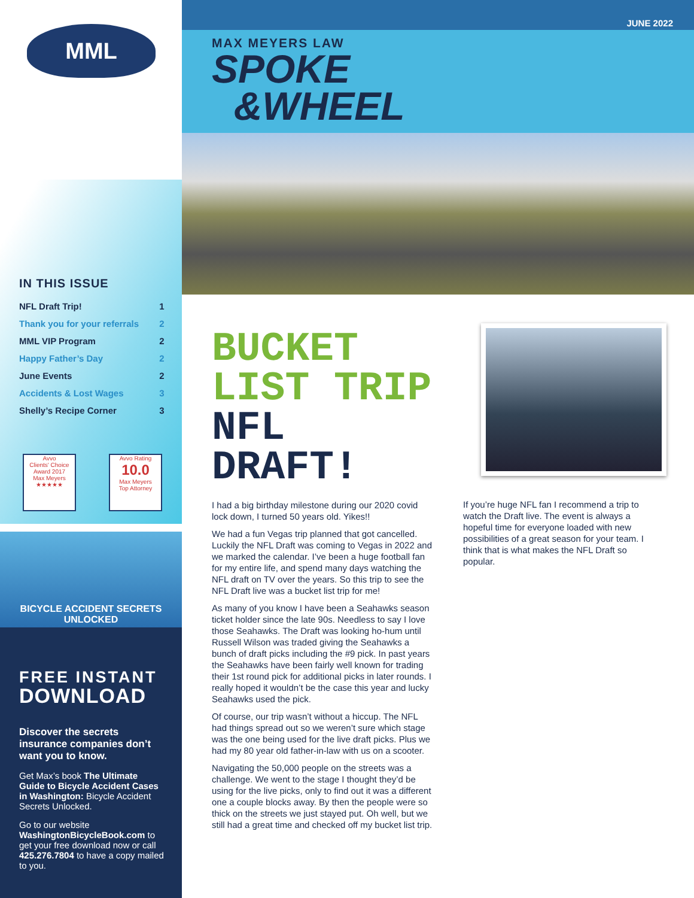MML
IN THIS ISSUE
| NFL Draft Trip! | 1 |
| Thank you for your referrals | 2 |
| MML VIP Program | 2 |
| Happy Father’s Day | 2 |
| June Events | 2 |
| Accidents & Lost Wages | 3 |
| Shelly’s Recipe Corner | 3 |
Avvo
Clients' Choice
Award 2017
Max Meyers
★★★★★
Avvo Rating
10.0
Max Meyers
Top Attorney
BICYCLE ACCIDENT SECRETS UNLOCKED
FREE INSTANT
DOWNLOAD
Discover the secrets insurance companies don’t want you to know.
Get Max’s book The Ultimate Guide to Bicycle Accident Cases in Washington: Bicycle Accident Secrets Unlocked.
Go to our website WashingtonBicycleBook.com to get your free download now or call 425.276.7804 to have a copy mailed to you.
JUNE 2022
MAX MEYERS LAW
SPOKE
&WHEEL
BUCKET LIST TRIP
NFL DRAFT!
I had a big birthday milestone during our 2020 covid lock down, I turned 50 years old. Yikes!!
We had a fun Vegas trip planned that got cancelled. Luckily the NFL Draft was coming to Vegas in 2022 and we marked the calendar. I’ve been a huge football fan for my entire life, and spend many days watching the NFL draft on TV over the years. So this trip to see the NFL Draft live was a bucket list trip for me!
As many of you know I have been a Seahawks season ticket holder since the late 90s. Needless to say I love those Seahawks. The Draft was looking ho-hum until Russell Wilson was traded giving the Seahawks a bunch of draft picks including the #9 pick. In past years the Seahawks have been fairly well known for trading their 1st round pick for additional picks in later rounds. I really hoped it wouldn’t be the case this year and lucky Seahawks used the pick.
Of course, our trip wasn’t without a hiccup. The NFL had things spread out so we weren’t sure which stage was the one being used for the live draft picks. Plus we had my 80 year old father-in-law with us on a scooter.
Navigating the 50,000 people on the streets was a challenge. We went to the stage I thought they’d be using for the live picks, only to find out it was a different one a couple blocks away. By then the people were so thick on the streets we just stayed put. Oh well, but we still had a great time and checked off my bucket list trip.
If you’re huge NFL fan I recommend a trip to watch the Draft live. The event is always a hopeful time for everyone loaded with new possibilities of a great season for your team. I think that is what makes the NFL Draft so popular.